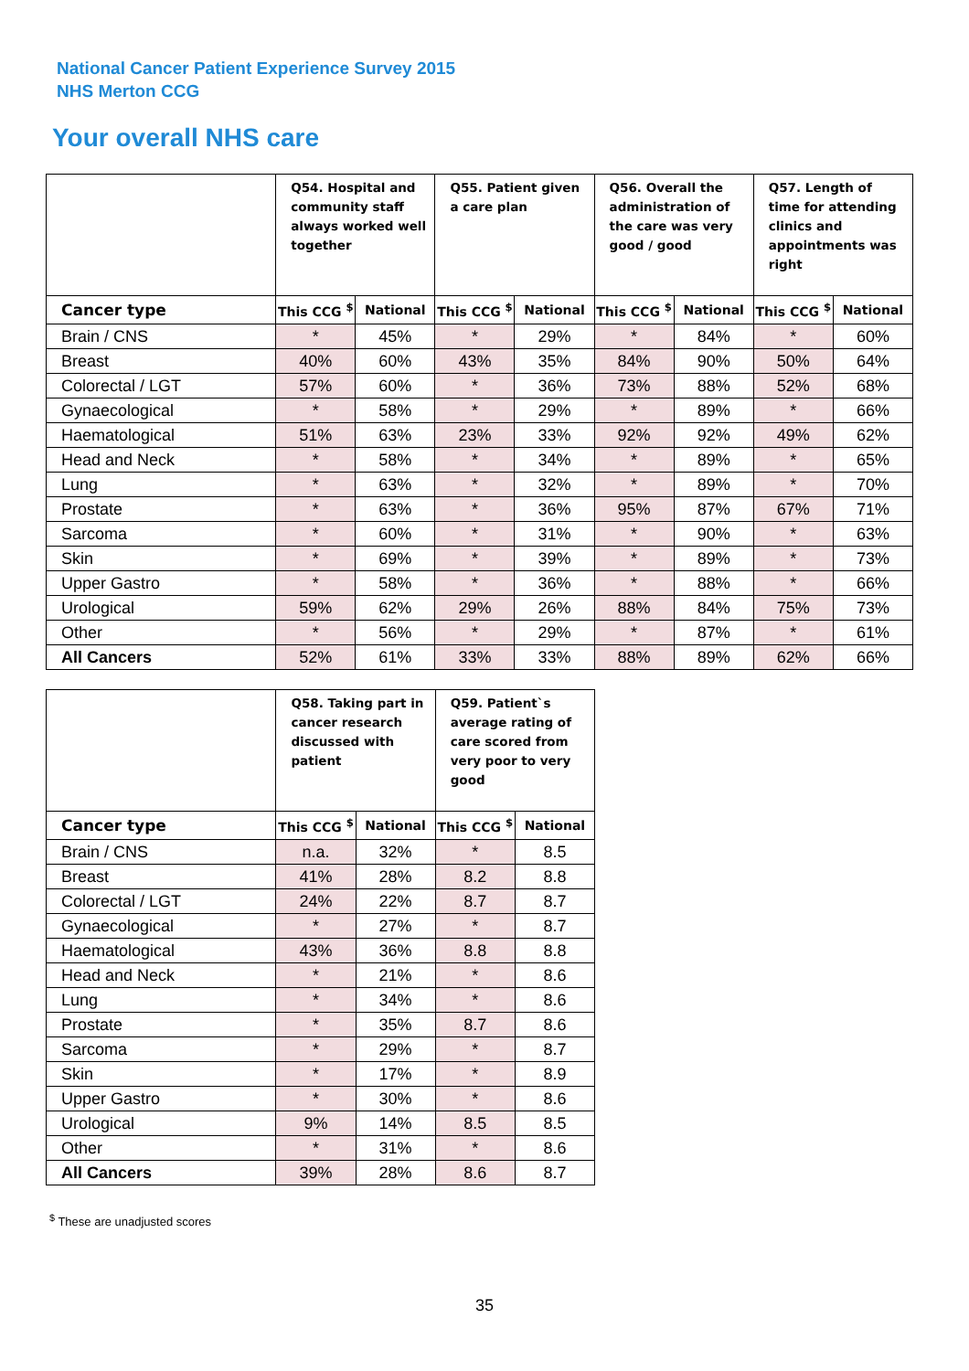National Cancer Patient Experience Survey 2015
NHS Merton CCG
Your overall NHS care
| | Q54. Hospital and community staff always worked well together | | Q55. Patient given a care plan | | Q56. Overall the administration of the care was very good / good | | Q57. Length of time for attending clinics and appointments was right | |
| --- | --- | --- | --- | --- | --- | --- | --- | --- |
| Cancer type | This CCG <sup>$</sup> | National | This CCG <sup>$</sup> | National | This CCG <sup>$</sup> | National | This CCG <sup>$</sup> | National |
| Brain / CNS | * | 45% | * | 29% | * | 84% | * | 60% |
| Breast | 40% | 60% | 43% | 35% | 84% | 90% | 50% | 64% |
| Colorectal / LGT | 57% | 60% | * | 36% | 73% | 88% | 52% | 68% |
| Gynaecological | * | 58% | * | 29% | * | 89% | * | 66% |
| Haematological | 51% | 63% | 23% | 33% | 92% | 92% | 49% | 62% |
| Head and Neck | * | 58% | * | 34% | * | 89% | * | 65% |
| Lung | * | 63% | * | 32% | * | 89% | * | 70% |
| Prostate | * | 63% | * | 36% | 95% | 87% | 67% | 71% |
| Sarcoma | * | 60% | * | 31% | * | 90% | * | 63% |
| Skin | * | 69% | * | 39% | * | 89% | * | 73% |
| Upper Gastro | * | 58% | * | 36% | * | 88% | * | 66% |
| Urological | 59% | 62% | 29% | 26% | 88% | 84% | 75% | 73% |
| Other | * | 56% | * | 29% | * | 87% | * | 61% |
| All Cancers | 52% | 61% | 33% | 33% | 88% | 89% | 62% | 66% |
| | Q58. Taking part in cancer research discussed with patient | | Q59. Patient`s average rating of care scored from very poor to very good | |
| --- | --- | --- | --- | --- |
| Cancer type | This CCG <sup>$</sup> | National | This CCG <sup>$</sup> | National |
| Brain / CNS | n.a. | 32% | * | 8.5 |
| Breast | 41% | 28% | 8.2 | 8.8 |
| Colorectal / LGT | 24% | 22% | 8.7 | 8.7 |
| Gynaecological | * | 27% | * | 8.7 |
| Haematological | 43% | 36% | 8.8 | 8.8 |
| Head and Neck | * | 21% | * | 8.6 |
| Lung | * | 34% | * | 8.6 |
| Prostate | * | 35% | 8.7 | 8.6 |
| Sarcoma | * | 29% | * | 8.7 |
| Skin | * | 17% | * | 8.9 |
| Upper Gastro | * | 30% | * | 8.6 |
| Urological | 9% | 14% | 8.5 | 8.5 |
| Other | * | 31% | * | 8.6 |
| All Cancers | 39% | 28% | 8.6 | 8.7 |
<sup>$</sup> These are unadjusted scores
35